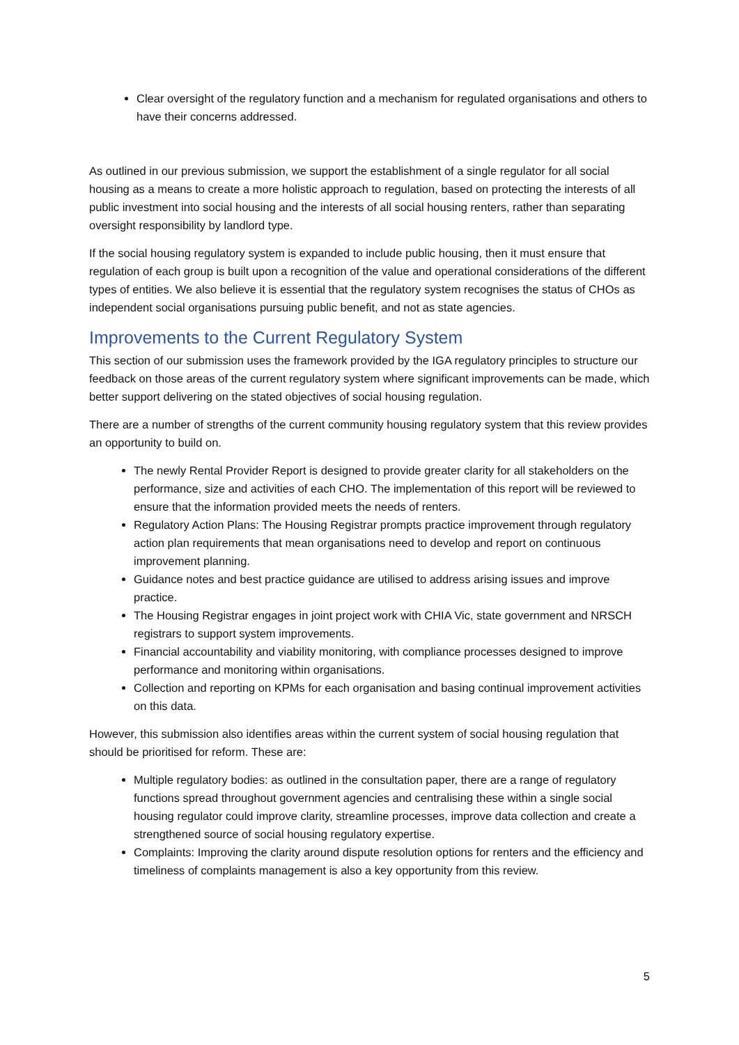Clear oversight of the regulatory function and a mechanism for regulated organisations and others to have their concerns addressed.
As outlined in our previous submission, we support the establishment of a single regulator for all social housing as a means to create a more holistic approach to regulation, based on protecting the interests of all public investment into social housing and the interests of all social housing renters, rather than separating oversight responsibility by landlord type.
If the social housing regulatory system is expanded to include public housing, then it must ensure that regulation of each group is built upon a recognition of the value and operational considerations of the different types of entities. We also believe it is essential that the regulatory system recognises the status of CHOs as independent social organisations pursuing public benefit, and not as state agencies.
Improvements to the Current Regulatory System
This section of our submission uses the framework provided by the IGA regulatory principles to structure our feedback on those areas of the current regulatory system where significant improvements can be made, which better support delivering on the stated objectives of social housing regulation.
There are a number of strengths of the current community housing regulatory system that this review provides an opportunity to build on.
The newly Rental Provider Report is designed to provide greater clarity for all stakeholders on the performance, size and activities of each CHO. The implementation of this report will be reviewed to ensure that the information provided meets the needs of renters.
Regulatory Action Plans: The Housing Registrar prompts practice improvement through regulatory action plan requirements that mean organisations need to develop and report on continuous improvement planning.
Guidance notes and best practice guidance are utilised to address arising issues and improve practice.
The Housing Registrar engages in joint project work with CHIA Vic, state government and NRSCH registrars to support system improvements.
Financial accountability and viability monitoring, with compliance processes designed to improve performance and monitoring within organisations.
Collection and reporting on KPMs for each organisation and basing continual improvement activities on this data.
However, this submission also identifies areas within the current system of social housing regulation that should be prioritised for reform. These are:
Multiple regulatory bodies: as outlined in the consultation paper, there are a range of regulatory functions spread throughout government agencies and centralising these within a single social housing regulator could improve clarity, streamline processes, improve data collection and create a strengthened source of social housing regulatory expertise.
Complaints: Improving the clarity around dispute resolution options for renters and the efficiency and timeliness of complaints management is also a key opportunity from this review.
5